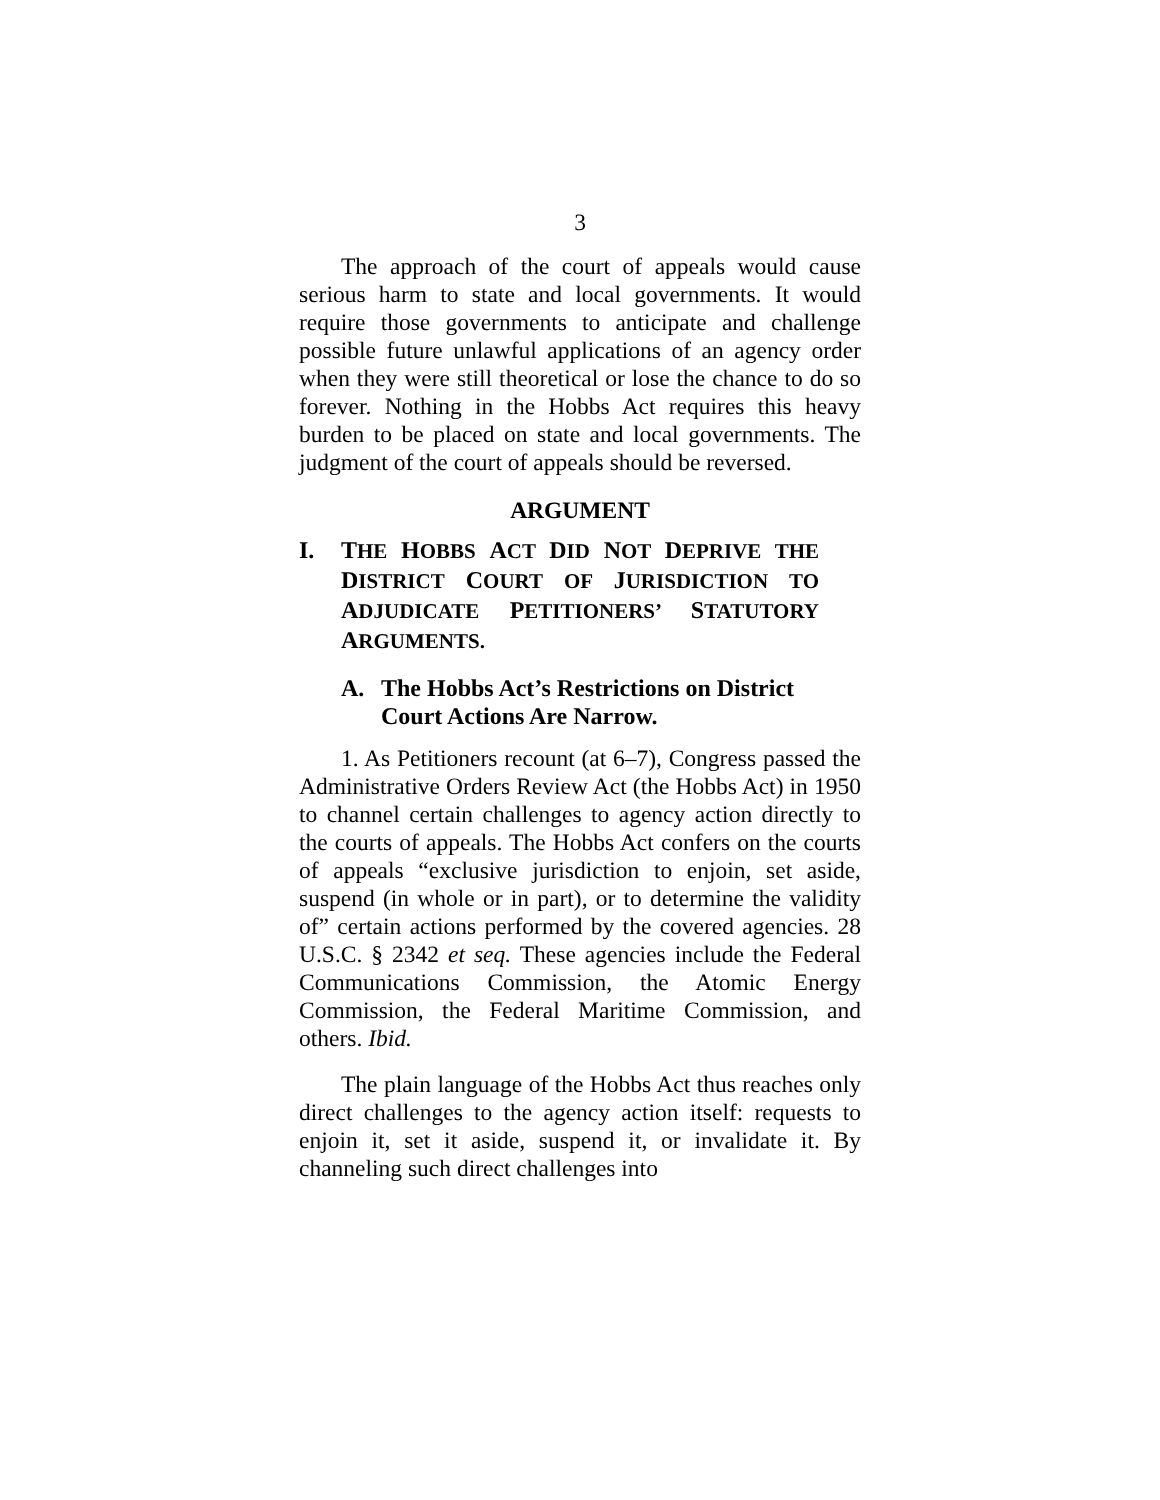3
The approach of the court of appeals would cause serious harm to state and local governments. It would require those governments to anticipate and challenge possible future unlawful applications of an agency order when they were still theoretical or lose the chance to do so forever. Nothing in the Hobbs Act requires this heavy burden to be placed on state and local governments. The judgment of the court of appeals should be reversed.
ARGUMENT
I. THE HOBBS ACT DID NOT DEPRIVE THE DISTRICT COURT OF JURISDICTION TO ADJUDICATE PETITIONERS’ STATUTORY ARGUMENTS.
A. The Hobbs Act’s Restrictions on District Court Actions Are Narrow.
1. As Petitioners recount (at 6–7), Congress passed the Administrative Orders Review Act (the Hobbs Act) in 1950 to channel certain challenges to agency action directly to the courts of appeals. The Hobbs Act confers on the courts of appeals “exclusive jurisdiction to enjoin, set aside, suspend (in whole or in part), or to determine the validity of” certain actions performed by the covered agencies. 28 U.S.C. § 2342 et seq. These agencies include the Federal Communications Commission, the Atomic Energy Commission, the Federal Maritime Commission, and others. Ibid.
The plain language of the Hobbs Act thus reaches only direct challenges to the agency action itself: requests to enjoin it, set it aside, suspend it, or invalidate it. By channeling such direct challenges into